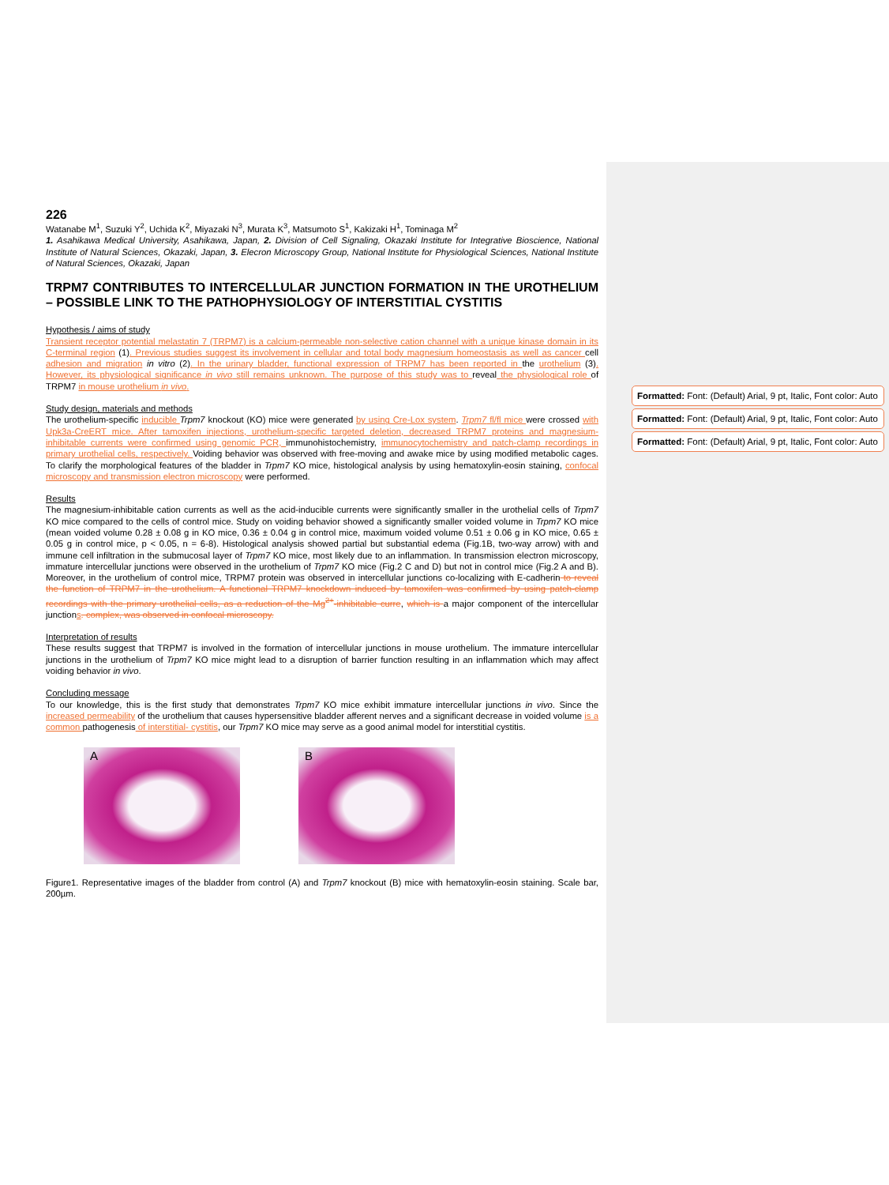226
Watanabe M<sup>1</sup>, Suzuki Y<sup>2</sup>, Uchida K<sup>2</sup>, Miyazaki N<sup>3</sup>, Murata K<sup>3</sup>, Matsumoto S<sup>1</sup>, Kakizaki H<sup>1</sup>, Tominaga M<sup>2</sup>
1. Asahikawa Medical University, Asahikawa, Japan, 2. Division of Cell Signaling, Okazaki Institute for Integrative Bioscience, National Institute of Natural Sciences, Okazaki, Japan, 3. Elecron Microscopy Group, National Institute for Physiological Sciences, National Institute of Natural Sciences, Okazaki, Japan
TRPM7 CONTRIBUTES TO INTERCELLULAR JUNCTION FORMATION IN THE UROTHELIUM – POSSIBLE LINK TO THE PATHOPHYSIOLOGY OF INTERSTITIAL CYSTITIS
Hypothesis / aims of study
Transient receptor potential melastatin 7 (TRPM7) is a calcium-permeable non-selective cation channel with a unique kinase domain in its C-terminal region (1). Previous studies suggest its involvement in cellular and total body magnesium homeostasis as well as cancer cell adhesion and migration in vitro (2). In the urinary bladder, functional expression of TRPM7 has been reported in the urothelium (3). However, its physiological significance in vivo still remains unknown. The purpose of this study was to reveal the physiological role of TRPM7 in mouse urothelium in vivo.
Study design, materials and methods
The urothelium-specific inducible Trpm7 knockout (KO) mice were generated by using Cre-Lox system. Trpm7 fl/fl mice were crossed with Upk3a-CreERT mice. After tamoxifen injections, urothelium-specific targeted deletion, decreased TRPM7 proteins and magnesium-inhibitable currents were confirmed using genomic PCR, immunohistochemistry, immunocytochemistry and patch-clamp recordings in primary urothelial cells, respectively. Voiding behavior was observed with free-moving and awake mice by using modified metabolic cages. To clarify the morphological features of the bladder in Trpm7 KO mice, histological analysis by using hematoxylin-eosin staining, confocal microscopy and transmission electron microscopy were performed.
Results
The magnesium-inhibitable cation currents as well as the acid-inducible currents were significantly smaller in the urothelial cells of Trpm7 KO mice compared to the cells of control mice. Study on voiding behavior showed a significantly smaller voided volume in Trpm7 KO mice (mean voided volume 0.28 ± 0.08 g in KO mice, 0.36 ± 0.04 g in control mice, maximum voided volume 0.51 ± 0.06 g in KO mice, 0.65 ± 0.05 g in control mice, p < 0.05, n = 6-8). Histological analysis showed partial but substantial edema (Fig.1B, two-way arrow) with and immune cell infiltration in the submucosal layer of Trpm7 KO mice, most likely due to an inflammation. In transmission electron microscopy, immature intercellular junctions were observed in the urothelium of Trpm7 KO mice (Fig.2 C and D) but not in control mice (Fig.2 A and B). Moreover, in the urothelium of control mice, TRPM7 protein was observed in intercellular junctions co-localizing with E-cadherin to reveal the function of TRPM7 in the urothelium. A functional TRPM7 knockdown induced by tamoxifen was confirmed by using patch-clamp recordings with the primary urothelial cells, as a reduction of the Mg<sup>2+</sup>-inhibitable curre, which is a major component of the intercellular junctions. complex, was observed in confocal microscopy.
Interpretation of results
These results suggest that TRPM7 is involved in the formation of intercellular junctions in mouse urothelium. The immature intercellular junctions in the urothelium of Trpm7 KO mice might lead to a disruption of barrier function resulting in an inflammation which may affect voiding behavior in vivo.
Concluding message
To our knowledge, this is the first study that demonstrates Trpm7 KO mice exhibit immature intercellular junctions in vivo. Since the increased permeability of the urothelium that causes hypersensitive bladder afferent nerves and a significant decrease in voided volume is a common pathogenesis of interstitial- cystitis, our Trpm7 KO mice may serve as a good animal model for interstitial cystitis.
A
B
Figure1. Representative images of the bladder from control (A) and Trpm7 knockout (B) mice with hematoxylin-eosin staining. Scale bar, 200µm.
Formatted: Font: (Default) Arial, 9 pt, Italic, Font color: Auto
Formatted: Font: (Default) Arial, 9 pt, Italic, Font color: Auto
Formatted: Font: (Default) Arial, 9 pt, Italic, Font color: Auto